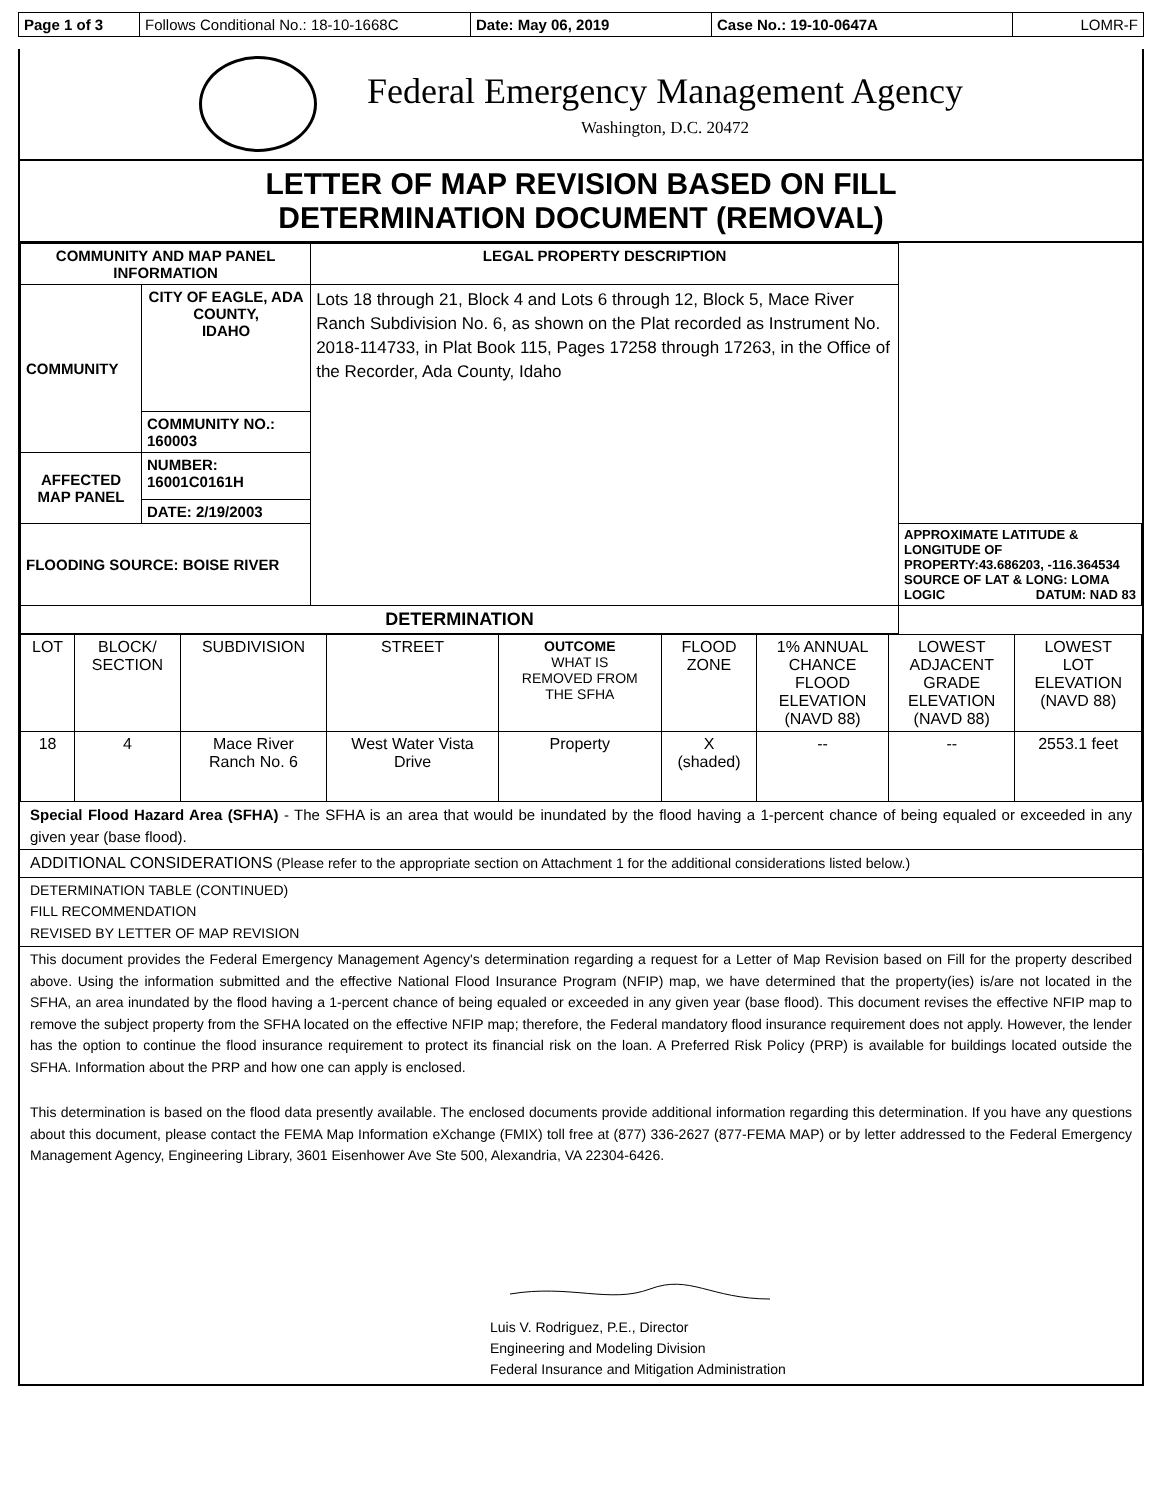| Page 1 of 3 | Follows Conditional No.: 18-10-1668C | Date: May 06, 2019 | Case No.: 19-10-0647A | LOMR-F |
Federal Emergency Management Agency
Washington, D.C. 20472
LETTER OF MAP REVISION BASED ON FILL
DETERMINATION DOCUMENT (REMOVAL)
| COMMUNITY AND MAP PANEL INFORMATION | | LEGAL PROPERTY DESCRIPTION | |
| --- | --- | --- | --- |
| COMMUNITY | CITY OF EAGLE, ADA COUNTY, IDAHO | Lots 18 through 21, Block 4 and Lots 6 through 12, Block 5, Mace River Ranch Subdivision No. 6, as shown on the Plat recorded as Instrument No. 2018-114733, in Plat Book 115, Pages 17258 through 17263, in the Office of the Recorder, Ada County, Idaho | |
| | COMMUNITY NO.: 160003 | | |
| AFFECTED MAP PANEL | NUMBER: 16001C0161H | | |
| | DATE: 2/19/2003 | | |
| FLOODING SOURCE: BOISE RIVER | | | APPROXIMATE LATITUDE & LONGITUDE OF PROPERTY:43.686203, -116.364534 SOURCE OF LAT & LONG: LOMA LOGIC DATUM: NAD 83 |
| DETERMINATION | | | |
| LOT | BLOCK/ SECTION | SUBDIVISION | STREET | OUTCOME WHAT IS REMOVED FROM THE SFHA | FLOOD ZONE | 1% ANNUAL CHANCE FLOOD ELEVATION (NAVD 88) | LOWEST ADJACENT GRADE ELEVATION (NAVD 88) | LOWEST LOT ELEVATION (NAVD 88) |
| 18 | 4 | Mace River Ranch No. 6 | West Water Vista Drive | Property | X (shaded) | -- | -- | 2553.1 feet |
Special Flood Hazard Area (SFHA) - The SFHA is an area that would be inundated by the flood having a 1-percent chance of being equaled or exceeded in any given year (base flood).
ADDITIONAL CONSIDERATIONS (Please refer to the appropriate section on Attachment 1 for the additional considerations listed below.)
DETERMINATION TABLE (CONTINUED)
FILL RECOMMENDATION
REVISED BY LETTER OF MAP REVISION
This document provides the Federal Emergency Management Agency's determination regarding a request for a Letter of Map Revision based on Fill for the property described above. Using the information submitted and the effective National Flood Insurance Program (NFIP) map, we have determined that the property(ies) is/are not located in the SFHA, an area inundated by the flood having a 1-percent chance of being equaled or exceeded in any given year (base flood). This document revises the effective NFIP map to remove the subject property from the SFHA located on the effective NFIP map; therefore, the Federal mandatory flood insurance requirement does not apply. However, the lender has the option to continue the flood insurance requirement to protect its financial risk on the loan. A Preferred Risk Policy (PRP) is available for buildings located outside the SFHA. Information about the PRP and how one can apply is enclosed.
This determination is based on the flood data presently available. The enclosed documents provide additional information regarding this determination. If you have any questions about this document, please contact the FEMA Map Information eXchange (FMIX) toll free at (877) 336-2627 (877-FEMA MAP) or by letter addressed to the Federal Emergency Management Agency, Engineering Library, 3601 Eisenhower Ave Ste 500, Alexandria, VA 22304-6426.
Luis V. Rodriguez, P.E., Director
Engineering and Modeling Division
Federal Insurance and Mitigation Administration